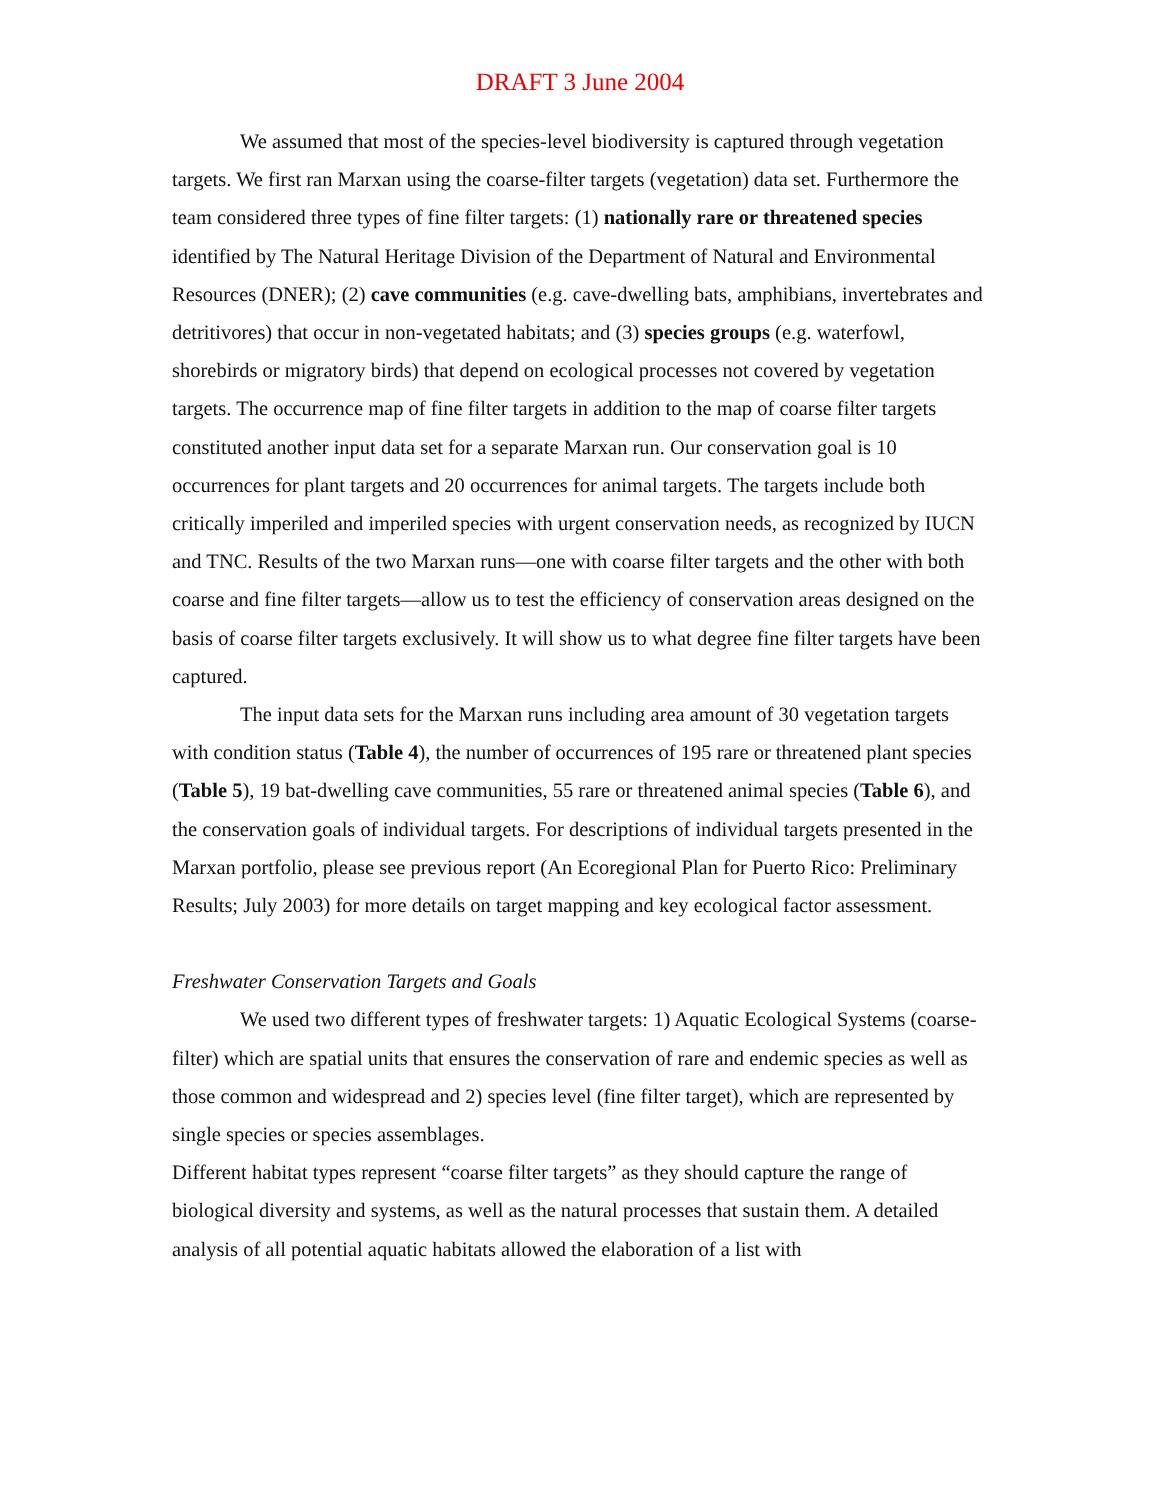DRAFT 3 June 2004
We assumed that most of the species-level biodiversity is captured through vegetation targets. We first ran Marxan using the coarse-filter targets (vegetation) data set. Furthermore the team considered three types of fine filter targets: (1) nationally rare or threatened species identified by The Natural Heritage Division of the Department of Natural and Environmental Resources (DNER); (2) cave communities (e.g. cave-dwelling bats, amphibians, invertebrates and detritivores) that occur in non-vegetated habitats; and (3) species groups (e.g. waterfowl, shorebirds or migratory birds) that depend on ecological processes not covered by vegetation targets. The occurrence map of fine filter targets in addition to the map of coarse filter targets constituted another input data set for a separate Marxan run. Our conservation goal is 10 occurrences for plant targets and 20 occurrences for animal targets. The targets include both critically imperiled and imperiled species with urgent conservation needs, as recognized by IUCN and TNC. Results of the two Marxan runs—one with coarse filter targets and the other with both coarse and fine filter targets—allow us to test the efficiency of conservation areas designed on the basis of coarse filter targets exclusively. It will show us to what degree fine filter targets have been captured.
The input data sets for the Marxan runs including area amount of 30 vegetation targets with condition status (Table 4), the number of occurrences of 195 rare or threatened plant species (Table 5), 19 bat-dwelling cave communities, 55 rare or threatened animal species (Table 6), and the conservation goals of individual targets. For descriptions of individual targets presented in the Marxan portfolio, please see previous report (An Ecoregional Plan for Puerto Rico: Preliminary Results; July 2003) for more details on target mapping and key ecological factor assessment.
Freshwater Conservation Targets and Goals
We used two different types of freshwater targets: 1) Aquatic Ecological Systems (coarse-filter) which are spatial units that ensures the conservation of rare and endemic species as well as those common and widespread and 2) species level (fine filter target), which are represented by single species or species assemblages.
Different habitat types represent “coarse filter targets” as they should capture the range of biological diversity and systems, as well as the natural processes that sustain them. A detailed analysis of all potential aquatic habitats allowed the elaboration of a list with